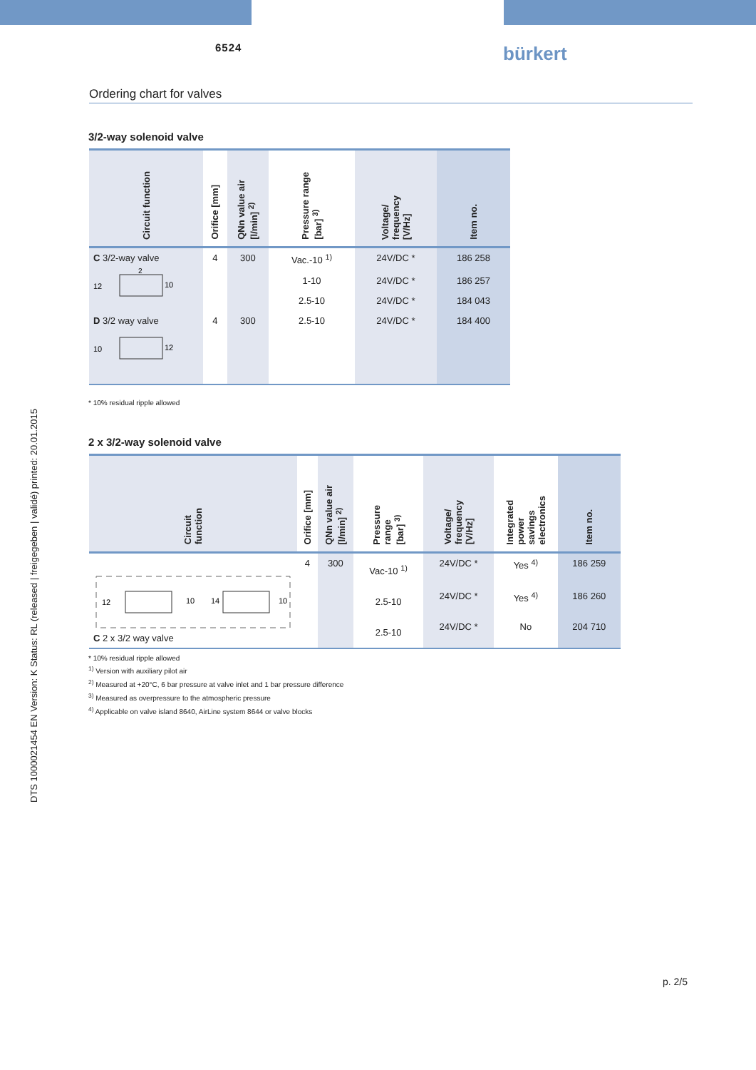6524 bürkert
Ordering chart for valves
3/2-way solenoid valve
| Circuit function | Orifice [mm] | QNn value air [l/min] <sup>2)</sup> | Pressure range [bar] <sup>3)</sup> | Voltage/ frequency [V/Hz] | Item no. |
| --- | --- | --- | --- | --- | --- |
| C 3/2-way valve 12 10 2 | 4 | 300 | Vac.-10 <sup>1)</sup> | 24V/DC * | 186 258 |
| | | | 1-10 | 24V/DC * | 186 257 |
| | | | 2.5-10 | 24V/DC * | 184 043 |
| D 3/2 way valve 10 12 | 4 | 300 | 2.5-10 | 24V/DC * | 184 400 |
* 10% residual ripple allowed
2 x 3/2-way solenoid valve
| Circuit function | Orifice [mm] | QNn value air [l/min] <sup>2)</sup> | Pressure range [bar] <sup>3)</sup> | Voltage/ frequency [V/Hz] | Integrated power savings electronics | Item no. |
| --- | --- | --- | --- | --- | --- | --- |
| 12 10 14 10 C 2 x 3/2 way valve | 4 | 300 | Vac-10 <sup>1)</sup> | 24V/DC * | Yes <sup>4)</sup> | 186 259 |
| | | | 2.5-10 | 24V/DC * | Yes <sup>4)</sup> | 186 260 |
| | | | 2.5-10 | 24V/DC * | No | 204 710 |
* 10% residual ripple allowed
<sup>1)</sup> Version with auxiliary pilot air
<sup>2)</sup> Measured at +20°C, 6 bar pressure at valve inlet and 1 bar pressure difference
<sup>3)</sup> Measured as overpressure to the atmospheric pressure
<sup>4)</sup> Applicable on valve island 8640, AirLine system 8644 or valve blocks
DTS 1000021454 EN Version: K Status: RL (released | freigegeben | validé) printed: 20.01.2015
p. 2/5